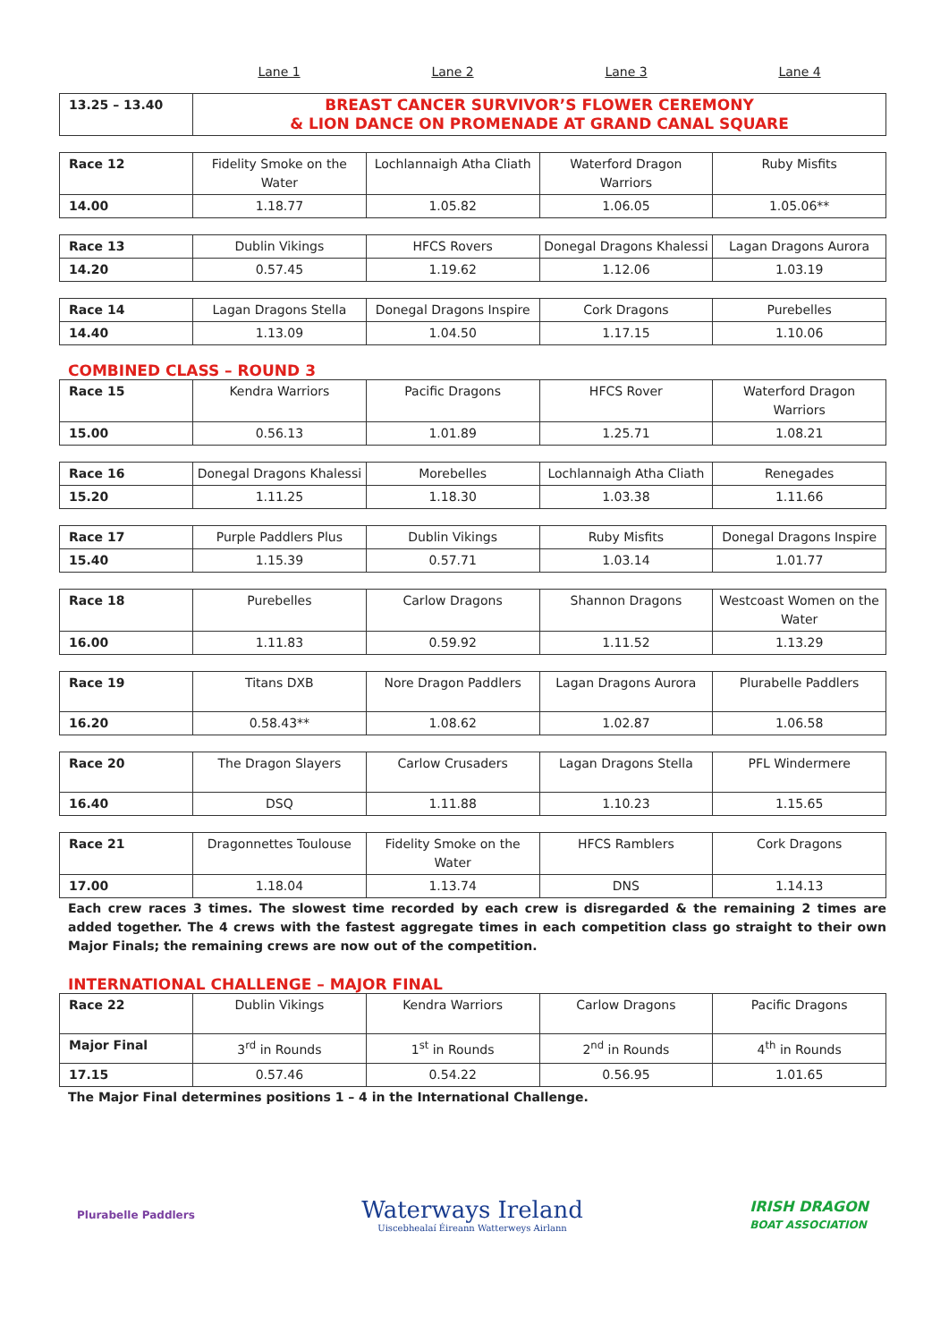Lane 1 Lane 2 Lane 3 Lane 4
| 13.25 – 13.40 | BREAST CANCER SURVIVOR’S FLOWER CEREMONY & LION DANCE ON PROMENADE AT GRAND CANAL SQUARE |
| Race 12 | Fidelity Smoke on the Water | Lochlannaigh Atha Cliath | Waterford Dragon Warriors | Ruby Misfits |
| 14.00 | 1.18.77 | 1.05.82 | 1.06.05 | 1.05.06** |
| Race 13 | Dublin Vikings | HFCS Rovers | Donegal Dragons Khalessi | Lagan Dragons Aurora |
| 14.20 | 0.57.45 | 1.19.62 | 1.12.06 | 1.03.19 |
| Race 14 | Lagan Dragons Stella | Donegal Dragons Inspire | Cork Dragons | Purebelles |
| 14.40 | 1.13.09 | 1.04.50 | 1.17.15 | 1.10.06 |
COMBINED CLASS – ROUND 3
| Race 15 | Kendra Warriors | Pacific Dragons | HFCS Rover | Waterford Dragon Warriors |
| 15.00 | 0.56.13 | 1.01.89 | 1.25.71 | 1.08.21 |
| Race 16 | Donegal Dragons Khalessi | Morebelles | Lochlannaigh Atha Cliath | Renegades |
| 15.20 | 1.11.25 | 1.18.30 | 1.03.38 | 1.11.66 |
| Race 17 | Purple Paddlers Plus | Dublin Vikings | Ruby Misfits | Donegal Dragons Inspire |
| 15.40 | 1.15.39 | 0.57.71 | 1.03.14 | 1.01.77 |
| Race 18 | Purebelles | Carlow Dragons | Shannon Dragons | Westcoast Women on the Water |
| 16.00 | 1.11.83 | 0.59.92 | 1.11.52 | 1.13.29 |
| Race 19 | Titans DXB | Nore Dragon Paddlers | Lagan Dragons Aurora | Plurabelle Paddlers |
| 16.20 | 0.58.43** | 1.08.62 | 1.02.87 | 1.06.58 |
| Race 20 | The Dragon Slayers | Carlow Crusaders | Lagan Dragons Stella | PFL Windermere |
| 16.40 | DSQ | 1.11.88 | 1.10.23 | 1.15.65 |
| Race 21 | Dragonnettes Toulouse | Fidelity Smoke on the Water | HFCS Ramblers | Cork Dragons |
| 17.00 | 1.18.04 | 1.13.74 | DNS | 1.14.13 |
Each crew races 3 times. The slowest time recorded by each crew is disregarded & the remaining 2 times are added together. The 4 crews with the fastest aggregate times in each competition class go straight to their own Major Finals; the remaining crews are now out of the competition.
INTERNATIONAL CHALLENGE – MAJOR FINAL
| Race 22 | Dublin Vikings | Kendra Warriors | Carlow Dragons | Pacific Dragons |
| Major Final | 3<sup>rd</sup> in Rounds | 1<sup>st</sup> in Rounds | 2<sup>nd</sup> in Rounds | 4<sup>th</sup> in Rounds |
| 17.15 | 0.57.46 | 0.54.22 | 0.56.95 | 1.01.65 |
The Major Final determines positions 1 – 4 in the International Challenge.
Plurabelle Paddlers
Waterways Ireland
Uiscebhealaí Éireann Watterweys Airlann
IRISH DRAGON
BOAT ASSOCIATION